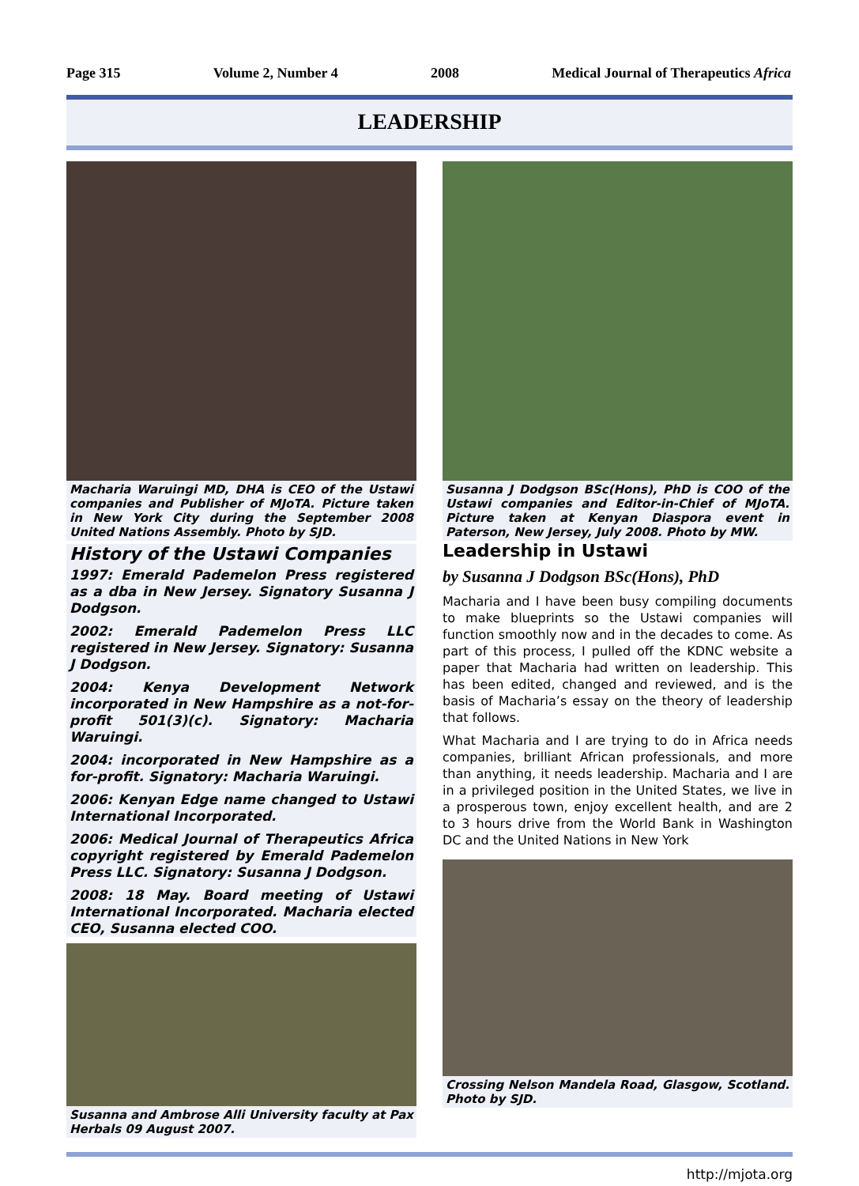Page 315 Volume 2, Number 4 2008 Medical Journal of Therapeutics Africa
LEADERSHIP
Macharia Waruingi MD, DHA is CEO of the Ustawi companies and Publisher of MJoTA. Picture taken in New York City during the September 2008 United Nations Assembly. Photo by SJD.
History of the Ustawi Companies
1997: Emerald Pademelon Press registered as a dba in New Jersey. Signatory Susanna J Dodgson.
2002: Emerald Pademelon Press LLC registered in New Jersey. Signatory: Susanna J Dodgson.
2004: Kenya Development Network incorporated in New Hampshire as a not-for-profit 501(3)(c). Signatory: Macharia Waruingi.
2004: incorporated in New Hampshire as a for-profit. Signatory: Macharia Waruingi.
2006: Kenyan Edge name changed to Ustawi International Incorporated.
2006: Medical Journal of Therapeutics Africa copyright registered by Emerald Pademelon Press LLC. Signatory: Susanna J Dodgson.
2008: 18 May. Board meeting of Ustawi International Incorporated. Macharia elected CEO, Susanna elected COO.
Susanna and Ambrose Alli University faculty at Pax Herbals 09 August 2007.
Susanna J Dodgson BSc(Hons), PhD is COO of the Ustawi companies and Editor-in-Chief of MJoTA. Picture taken at Kenyan Diaspora event in Paterson, New Jersey, July 2008. Photo by MW.
Leadership in Ustawi
by Susanna J Dodgson BSc(Hons), PhD
Macharia and I have been busy compiling documents to make blueprints so the Ustawi companies will function smoothly now and in the decades to come. As part of this process, I pulled off the KDNC website a paper that Macharia had written on leadership. This has been edited, changed and reviewed, and is the basis of Macharia’s essay on the theory of leadership that follows.
What Macharia and I are trying to do in Africa needs companies, brilliant African professionals, and more than anything, it needs leadership. Macharia and I are in a privileged position in the United States, we live in a prosperous town, enjoy excellent health, and are 2 to 3 hours drive from the World Bank in Washington DC and the United Nations in New York
Crossing Nelson Mandela Road, Glasgow, Scotland. Photo by SJD.
http://mjota.org